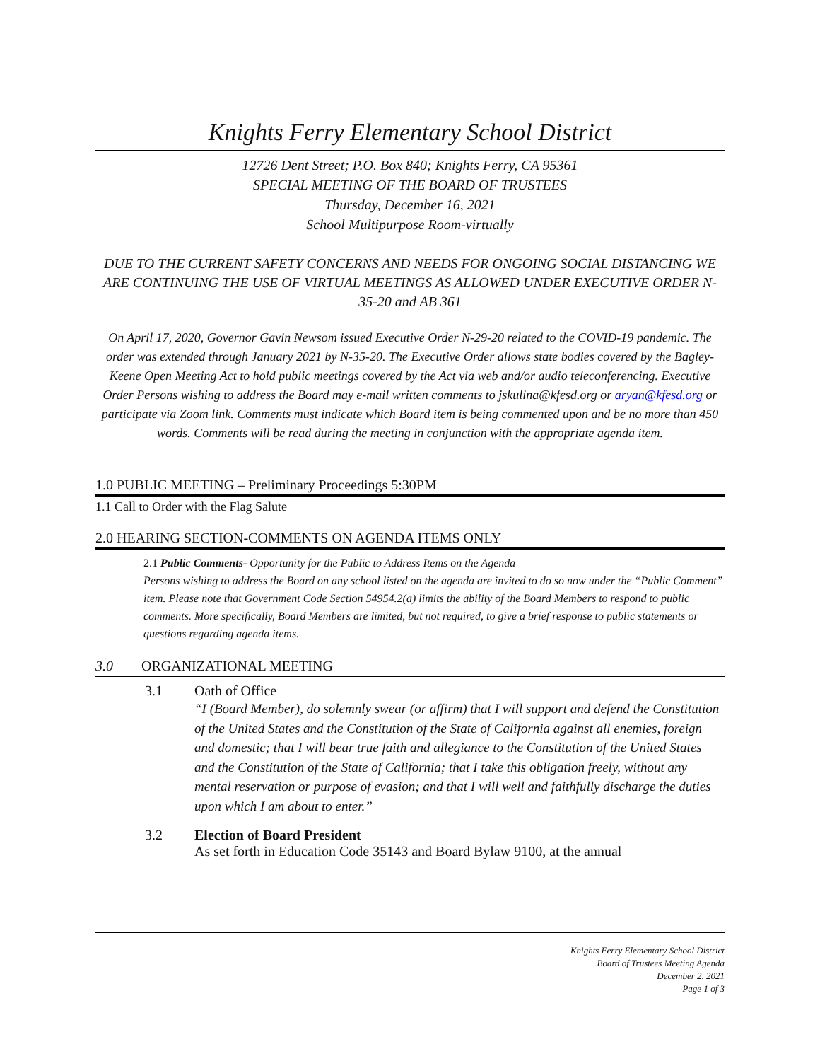Knights Ferry Elementary School District
12726 Dent Street; P.O. Box 840; Knights Ferry, CA 95361
SPECIAL MEETING OF THE BOARD OF TRUSTEES
Thursday, December 16, 2021
School Multipurpose Room-virtually
DUE TO THE CURRENT SAFETY CONCERNS AND NEEDS FOR ONGOING SOCIAL DISTANCING WE ARE CONTINUING THE USE OF VIRTUAL MEETINGS AS ALLOWED UNDER EXECUTIVE ORDER N-35-20 and AB 361
On April 17, 2020, Governor Gavin Newsom issued Executive Order N-29-20 related to the COVID-19 pandemic. The order was extended through January 2021 by N-35-20. The Executive Order allows state bodies covered by the Bagley-Keene Open Meeting Act to hold public meetings covered by the Act via web and/or audio teleconferencing. Executive Order Persons wishing to address the Board may e-mail written comments to jskulina@kfesd.org or aryan@kfesd.org or participate via Zoom link. Comments must indicate which Board item is being commented upon and be no more than 450 words. Comments will be read during the meeting in conjunction with the appropriate agenda item.
1.0 PUBLIC MEETING – Preliminary Proceedings 5:30PM
1.1 Call to Order with the Flag Salute
2.0 HEARING SECTION-COMMENTS ON AGENDA ITEMS ONLY
2.1 Public Comments- Opportunity for the Public to Address Items on the Agenda
Persons wishing to address the Board on any school listed on the agenda are invited to do so now under the “Public Comment” item. Please note that Government Code Section 54954.2(a) limits the ability of the Board Members to respond to public comments. More specifically, Board Members are limited, but not required, to give a brief response to public statements or questions regarding agenda items.
3.0 ORGANIZATIONAL MEETING
3.1 Oath of Office
“I (Board Member), do solemnly swear (or affirm) that I will support and defend the Constitution of the United States and the Constitution of the State of California against all enemies, foreign and domestic; that I will bear true faith and allegiance to the Constitution of the United States and the Constitution of the State of California; that I take this obligation freely, without any mental reservation or purpose of evasion; and that I will well and faithfully discharge the duties upon which I am about to enter.”
3.2 Election of Board President
As set forth in Education Code 35143 and Board Bylaw 9100, at the annual
Knights Ferry Elementary School District
Board of Trustees Meeting Agenda
December 2, 2021
Page 1 of 3